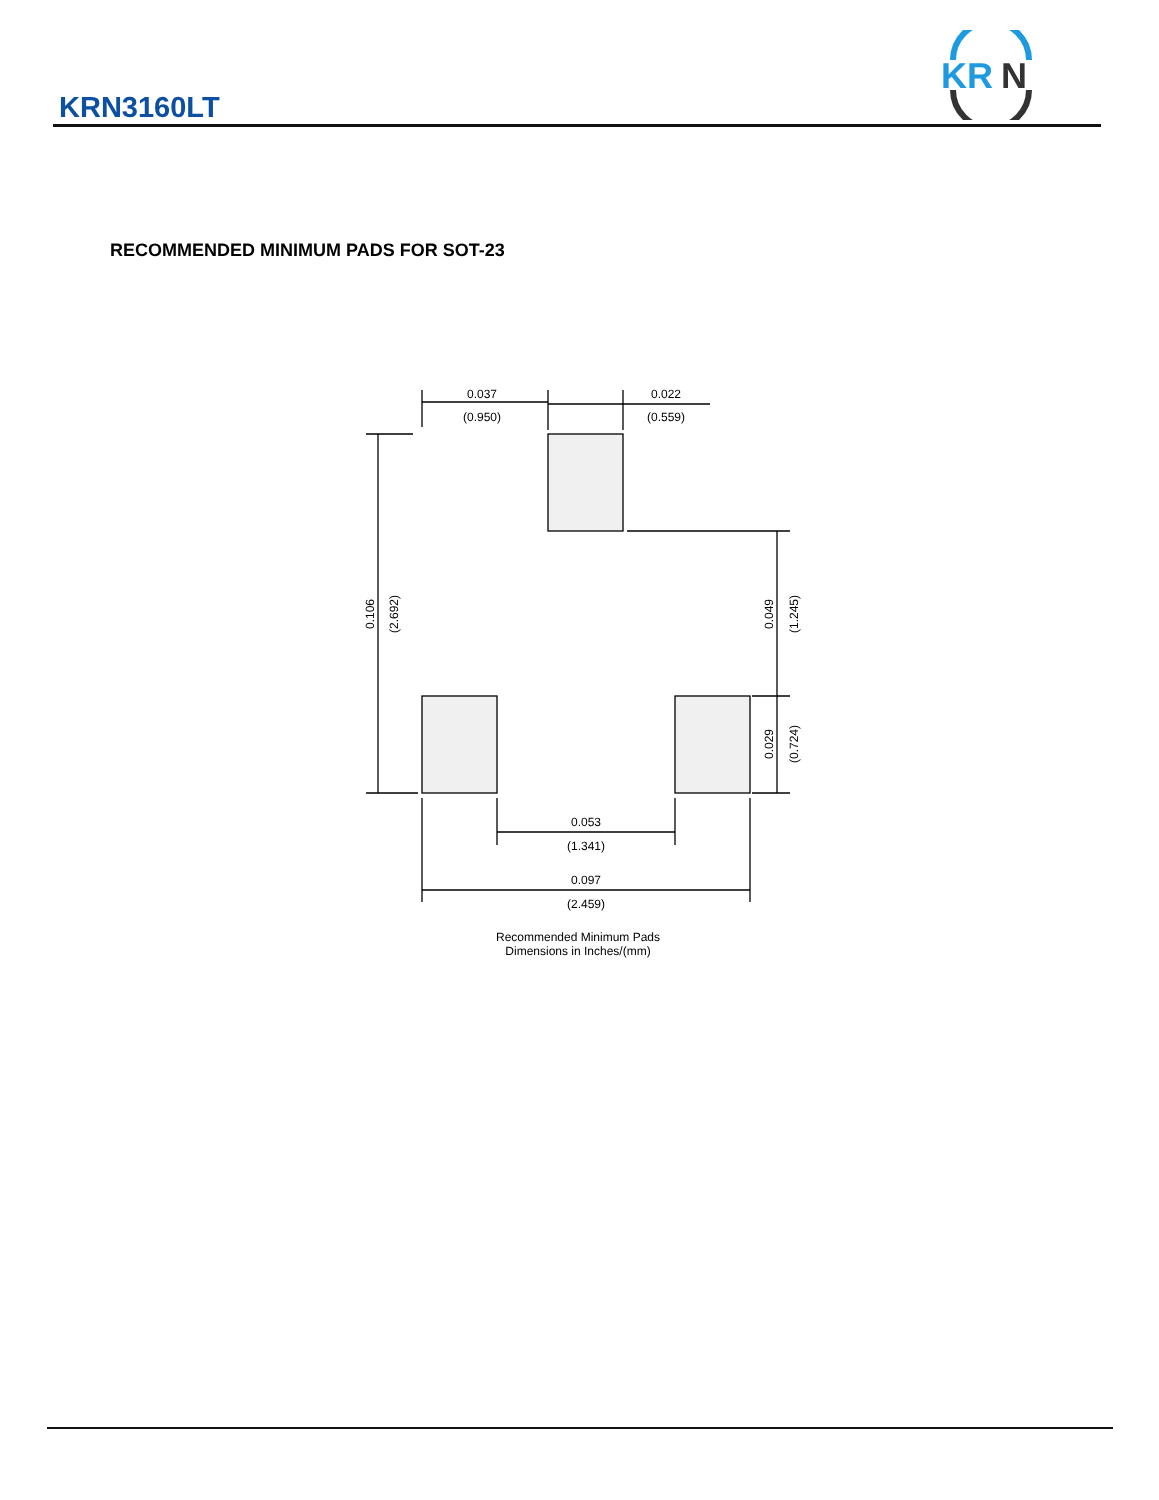KRN3160LT
KR
N
RECOMMENDED MINIMUM PADS FOR SOT-23
0.037
(0.950)
0.022
(0.559)
0.106
(2.692)
0.049
(1.245)
0.029
(0.724)
0.053
(1.341)
0.097
(2.459)
Recommended Minimum Pads
Dimensions in Inches/(mm)